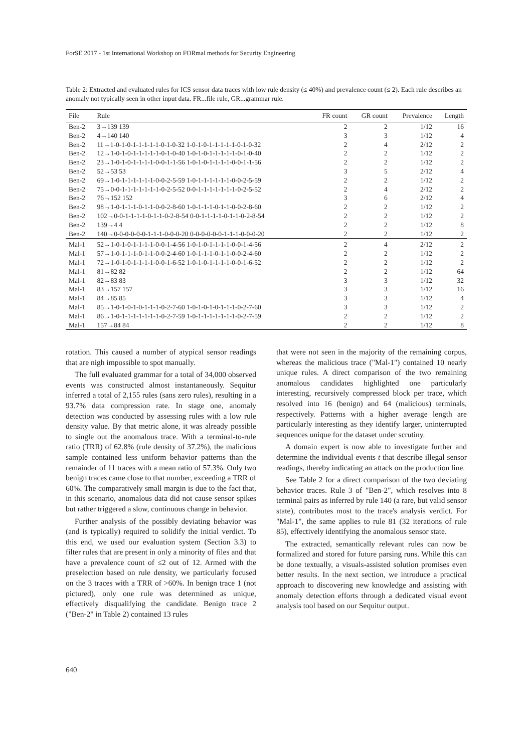ForSE 2017 - 1st International Workshop on FORmal methods for Security Engineering
Table 2: Extracted and evaluated rules for ICS sensor data traces with low rule density (≤ 40%) and prevalence count (≤ 2). Each rule describes an anomaly not typically seen in other input data. FR...file rule, GR...grammar rule.
| File | Rule | FR count | GR count | Prevalence | Length |
| --- | --- | --- | --- | --- | --- |
| Ben-2 | 3→139 139 | 2 | 2 | 1/12 | 16 |
| Ben-2 | 4→140 140 | 3 | 3 | 1/12 | 4 |
| Ben-2 | 11→1-0-1-0-1-1-1-1-1-0-1-0-32 1-0-1-0-1-1-1-1-1-0-1-0-32 | 2 | 4 | 2/12 | 2 |
| Ben-2 | 12→1-0-1-0-1-1-1-1-1-0-1-0-40 1-0-1-0-1-1-1-1-1-0-1-0-40 | 2 | 2 | 1/12 | 2 |
| Ben-2 | 23→1-0-1-0-1-1-1-1-0-0-1-1-56 1-0-1-0-1-1-1-1-0-0-1-1-56 | 2 | 2 | 1/12 | 2 |
| Ben-2 | 52→53 53 | 3 | 5 | 2/12 | 4 |
| Ben-2 | 69→1-0-1-1-1-1-1-1-0-0-2-5-59 1-0-1-1-1-1-1-1-0-0-2-5-59 | 2 | 2 | 1/12 | 2 |
| Ben-2 | 75→0-0-1-1-1-1-1-1-1-0-2-5-52 0-0-1-1-1-1-1-1-1-0-2-5-52 | 2 | 4 | 2/12 | 2 |
| Ben-2 | 76→152 152 | 3 | 6 | 2/12 | 4 |
| Ben-2 | 98→1-0-1-1-1-0-1-1-0-0-2-8-60 1-0-1-1-1-0-1-1-0-0-2-8-60 | 2 | 2 | 1/12 | 2 |
| Ben-2 | 102→0-0-1-1-1-1-0-1-1-0-2-8-54 0-0-1-1-1-1-0-1-1-0-2-8-54 | 2 | 2 | 1/12 | 2 |
| Ben-2 | 139→4 4 | 2 | 2 | 1/12 | 8 |
| Ben-2 | 140→0-0-0-0-0-0-1-1-1-0-0-0-20 0-0-0-0-0-0-1-1-1-0-0-0-20 | 2 | 2 | 1/12 | 2 |
| Mal-1 | 52→1-0-1-0-1-1-1-1-0-0-1-4-56 1-0-1-0-1-1-1-1-0-0-1-4-56 | 2 | 4 | 2/12 | 2 |
| Mal-1 | 57→1-0-1-1-1-0-1-1-0-0-2-4-60 1-0-1-1-1-0-1-1-0-0-2-4-60 | 2 | 2 | 1/12 | 2 |
| Mal-1 | 72→1-0-1-0-1-1-1-1-0-0-1-6-52 1-0-1-0-1-1-1-1-0-0-1-6-52 | 2 | 2 | 1/12 | 2 |
| Mal-1 | 81→82 82 | 2 | 2 | 1/12 | 64 |
| Mal-1 | 82→83 83 | 3 | 3 | 1/12 | 32 |
| Mal-1 | 83→157 157 | 3 | 3 | 1/12 | 16 |
| Mal-1 | 84→85 85 | 3 | 3 | 1/12 | 4 |
| Mal-1 | 85→1-0-1-0-1-0-1-1-1-0-2-7-60 1-0-1-0-1-0-1-1-1-0-2-7-60 | 3 | 3 | 1/12 | 2 |
| Mal-1 | 86→1-0-1-1-1-1-1-1-1-0-2-7-59 1-0-1-1-1-1-1-1-1-0-2-7-59 | 2 | 2 | 1/12 | 2 |
| Mal-1 | 157→84 84 | 2 | 2 | 1/12 | 8 |
rotation. This caused a number of atypical sensor readings that are nigh impossible to spot manually.
The full evaluated grammar for a total of 34,000 observed events was constructed almost instantaneously. Sequitur inferred a total of 2,155 rules (sans zero rules), resulting in a 93.7% data compression rate. In stage one, anomaly detection was conducted by assessing rules with a low rule density value. By that metric alone, it was already possible to single out the anomalous trace. With a terminal-to-rule ratio (TRR) of 62.8% (rule density of 37.2%), the malicious sample contained less uniform behavior patterns than the remainder of 11 traces with a mean ratio of 57.3%. Only two benign traces came close to that number, exceeding a TRR of 60%. The comparatively small margin is due to the fact that, in this scenario, anomalous data did not cause sensor spikes but rather triggered a slow, continuous change in behavior.
Further analysis of the possibly deviating behavior was (and is typically) required to solidify the initial verdict. To this end, we used our evaluation system (Section 3.3) to filter rules that are present in only a minority of files and that have a prevalence count of ≤2 out of 12. Armed with the preselection based on rule density, we particularly focused on the 3 traces with a TRR of >60%. In benign trace 1 (not pictured), only one rule was determined as unique, effectively disqualifying the candidate. Benign trace 2 ("Ben-2" in Table 2) contained 13 rules
that were not seen in the majority of the remaining corpus, whereas the malicious trace ("Mal-1") contained 10 nearly unique rules. A direct comparison of the two remaining anomalous candidates highlighted one particularly interesting, recursively compressed block per trace, which resolved into 16 (benign) and 64 (malicious) terminals, respectively. Patterns with a higher average length are particularly interesting as they identify larger, uninterrupted sequences unique for the dataset under scrutiny.
A domain expert is now able to investigate further and determine the individual events t that describe illegal sensor readings, thereby indicating an attack on the production line.
See Table 2 for a direct comparison of the two deviating behavior traces. Rule 3 of "Ben-2", which resolves into 8 terminal pairs as inferred by rule 140 (a rare, but valid sensor state), contributes most to the trace's analysis verdict. For "Mal-1", the same applies to rule 81 (32 iterations of rule 85), effectively identifying the anomalous sensor state.
The extracted, semantically relevant rules can now be formalized and stored for future parsing runs. While this can be done textually, a visuals-assisted solution promises even better results. In the next section, we introduce a practical approach to discovering new knowledge and assisting with anomaly detection efforts through a dedicated visual event analysis tool based on our Sequitur output.
640